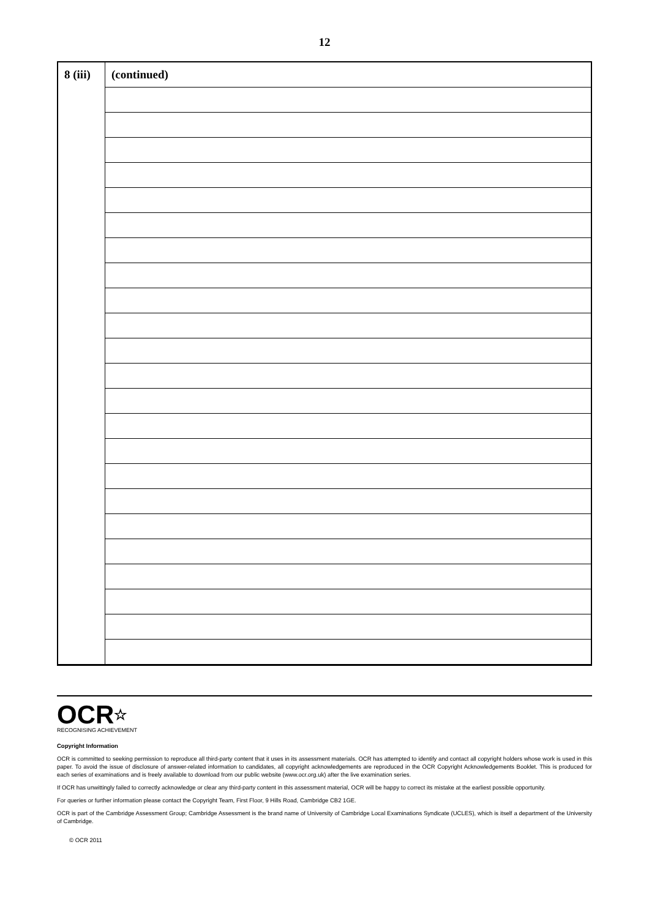12
| 8 (iii) | (continued) |
OCR☆
RECOGNISING ACHIEVEMENT
Copyright Information
OCR is committed to seeking permission to reproduce all third-party content that it uses in its assessment materials. OCR has attempted to identify and contact all copyright holders whose work is used in this paper. To avoid the issue of disclosure of answer-related information to candidates, all copyright acknowledgements are reproduced in the OCR Copyright Acknowledgements Booklet. This is produced for each series of examinations and is freely available to download from our public website (www.ocr.org.uk) after the live examination series.
If OCR has unwittingly failed to correctly acknowledge or clear any third-party content in this assessment material, OCR will be happy to correct its mistake at the earliest possible opportunity.
For queries or further information please contact the Copyright Team, First Floor, 9 Hills Road, Cambridge CB2 1GE.
OCR is part of the Cambridge Assessment Group; Cambridge Assessment is the brand name of University of Cambridge Local Examinations Syndicate (UCLES), which is itself a department of the University of Cambridge.
© OCR 2011